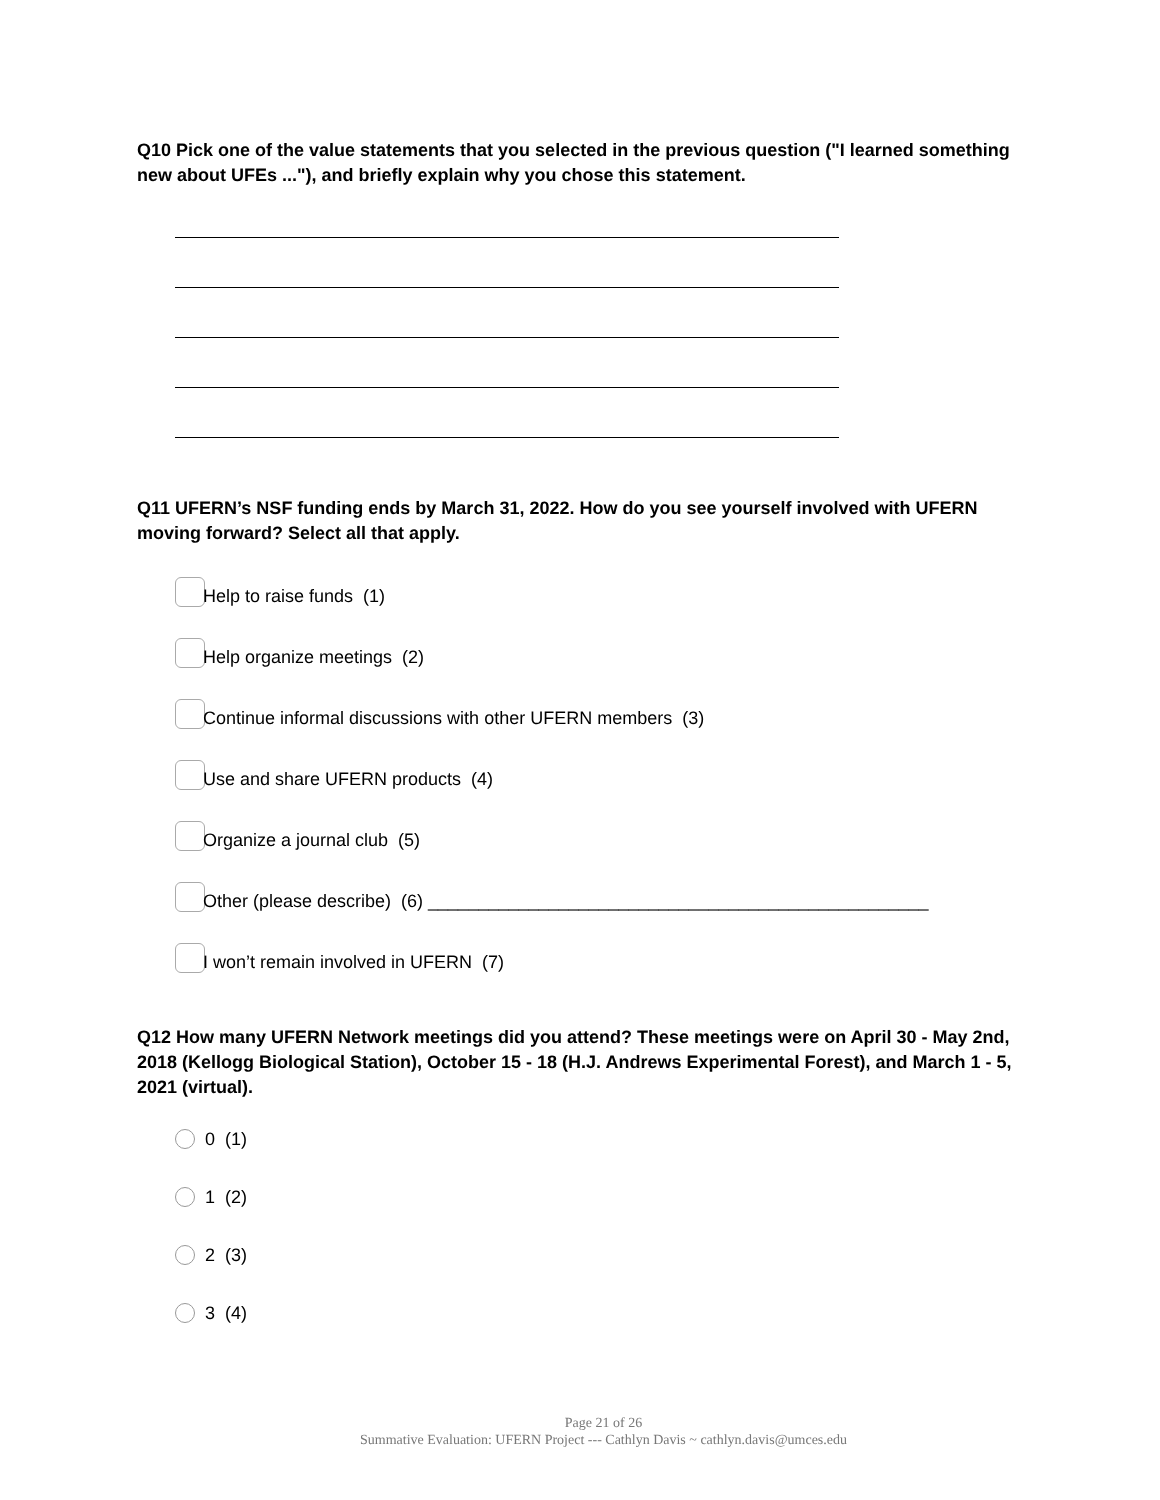Q10 Pick one of the value statements that you selected in the previous question ("I learned something new about UFEs ..."), and briefly explain why you chose this statement.
Q11 UFERN’s NSF funding ends by March 31, 2022. How do you see yourself involved with UFERN moving forward? Select all that apply.
Help to raise funds (1)
Help organize meetings (2)
Continue informal discussions with other UFERN members (3)
Use and share UFERN products (4)
Organize a journal club (5)
Other (please describe) (6) __________________________________________________
I won’t remain involved in UFERN (7)
Q12 How many UFERN Network meetings did you attend? These meetings were on April 30 - May 2nd, 2018 (Kellogg Biological Station), October 15 - 18 (H.J. Andrews Experimental Forest), and March 1 - 5, 2021 (virtual).
0 (1)
1 (2)
2 (3)
3 (4)
Page 21 of 26
Summative Evaluation: UFERN Project --- Cathlyn Davis ~ cathlyn.davis@umces.edu